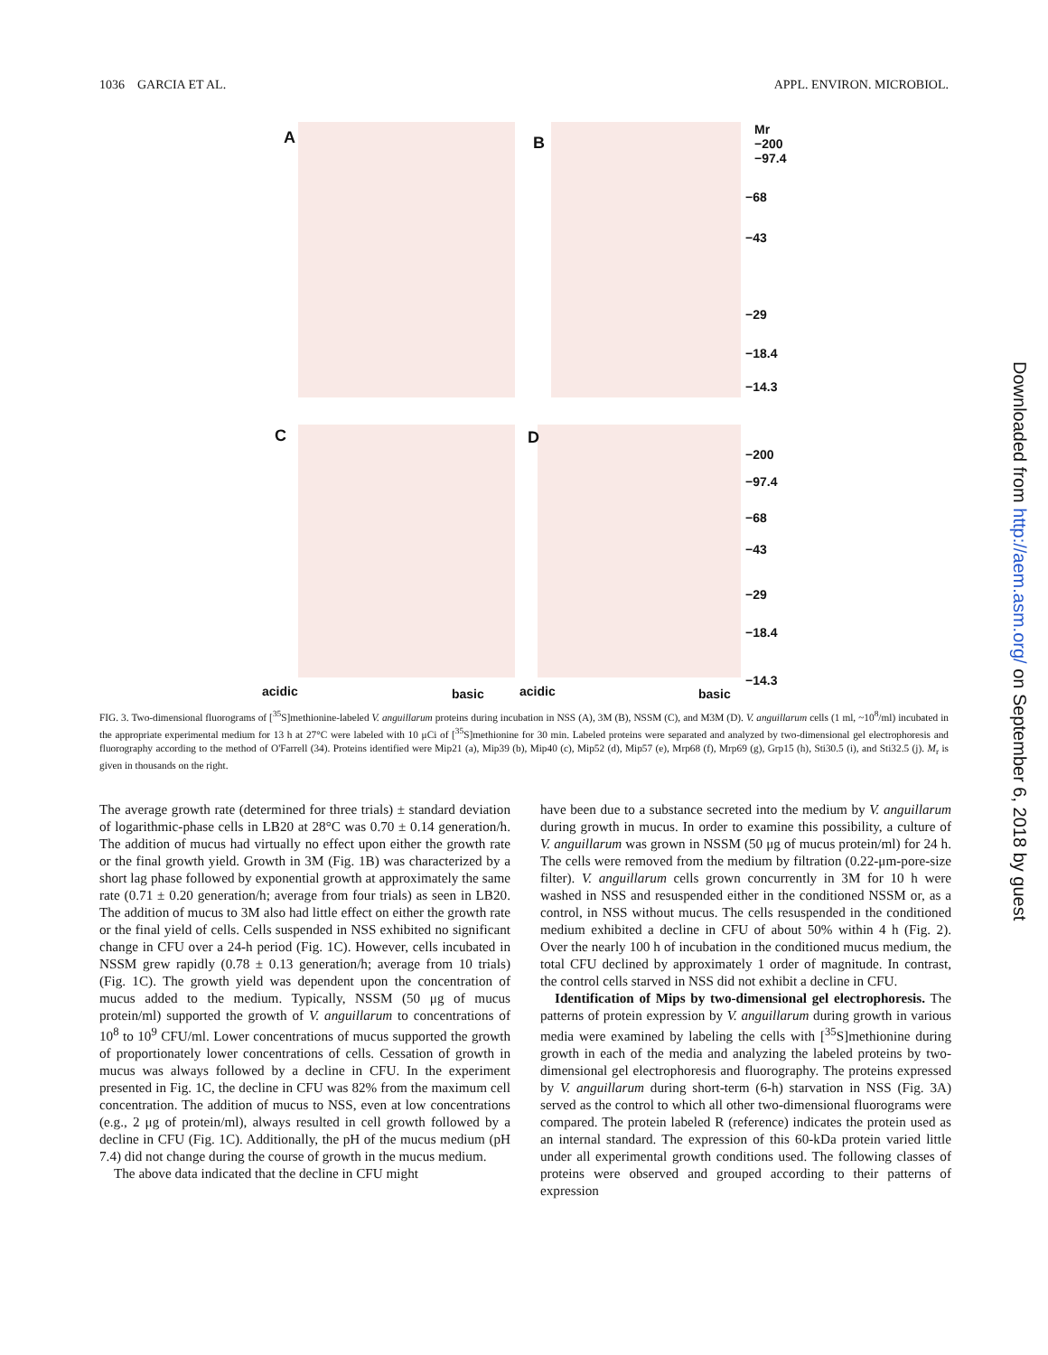1036 GARCIA ET AL. APPL. ENVIRON. MICROBIOL.
A B
C D
Mr
−200
−97.4
−68
−43
−29
−18.4
−14.3
−200
−97.4
−68
−43
−29
−18.4
−14.3
acidic basic acidic basic
FIG. 3. Two-dimensional fluorograms of [<sup>35</sup>S]methionine-labeled V. anguillarum proteins during incubation in NSS (A), 3M (B), NSSM (C), and M3M (D). V. anguillarum cells (1 ml, ~10<sup>8</sup>/ml) incubated in the appropriate experimental medium for 13 h at 27°C were labeled with 10 μCi of [<sup>35</sup>S]methionine for 30 min. Labeled proteins were separated and analyzed by two-dimensional gel electrophoresis and fluorography according to the method of O'Farrell (34). Proteins identified were Mip21 (a), Mip39 (b), Mip40 (c), Mip52 (d), Mip57 (e), Mrp68 (f), Mrp69 (g), Grp15 (h), Sti30.5 (i), and Sti32.5 (j). M<sub>r</sub> is given in thousands on the right.
The average growth rate (determined for three trials) ± standard deviation of logarithmic-phase cells in LB20 at 28°C was 0.70 ± 0.14 generation/h. The addition of mucus had virtually no effect upon either the growth rate or the final growth yield. Growth in 3M (Fig. 1B) was characterized by a short lag phase followed by exponential growth at approximately the same rate (0.71 ± 0.20 generation/h; average from four trials) as seen in LB20. The addition of mucus to 3M also had little effect on either the growth rate or the final yield of cells. Cells suspended in NSS exhibited no significant change in CFU over a 24-h period (Fig. 1C). However, cells incubated in NSSM grew rapidly (0.78 ± 0.13 generation/h; average from 10 trials) (Fig. 1C). The growth yield was dependent upon the concentration of mucus added to the medium. Typically, NSSM (50 μg of mucus protein/ml) supported the growth of V. anguillarum to concentrations of 10<sup>8</sup> to 10<sup>9</sup> CFU/ml. Lower concentrations of mucus supported the growth of proportionately lower concentrations of cells. Cessation of growth in mucus was always followed by a decline in CFU. In the experiment presented in Fig. 1C, the decline in CFU was 82% from the maximum cell concentration. The addition of mucus to NSS, even at low concentrations (e.g., 2 μg of protein/ml), always resulted in cell growth followed by a decline in CFU (Fig. 1C). Additionally, the pH of the mucus medium (pH 7.4) did not change during the course of growth in the mucus medium.
The above data indicated that the decline in CFU might
have been due to a substance secreted into the medium by V. anguillarum during growth in mucus. In order to examine this possibility, a culture of V. anguillarum was grown in NSSM (50 μg of mucus protein/ml) for 24 h. The cells were removed from the medium by filtration (0.22-μm-pore-size filter). V. anguillarum cells grown concurrently in 3M for 10 h were washed in NSS and resuspended either in the conditioned NSSM or, as a control, in NSS without mucus. The cells resuspended in the conditioned medium exhibited a decline in CFU of about 50% within 4 h (Fig. 2). Over the nearly 100 h of incubation in the conditioned mucus medium, the total CFU declined by approximately 1 order of magnitude. In contrast, the control cells starved in NSS did not exhibit a decline in CFU.
Identification of Mips by two-dimensional gel electrophoresis. The patterns of protein expression by V. anguillarum during growth in various media were examined by labeling the cells with [<sup>35</sup>S]methionine during growth in each of the media and analyzing the labeled proteins by two-dimensional gel electrophoresis and fluorography. The proteins expressed by V. anguillarum during short-term (6-h) starvation in NSS (Fig. 3A) served as the control to which all other two-dimensional fluorograms were compared. The protein labeled R (reference) indicates the protein used as an internal standard. The expression of this 60-kDa protein varied little under all experimental growth conditions used. The following classes of proteins were observed and grouped according to their patterns of expression
Downloaded from http://aem.asm.org/ on September 6, 2018 by guest